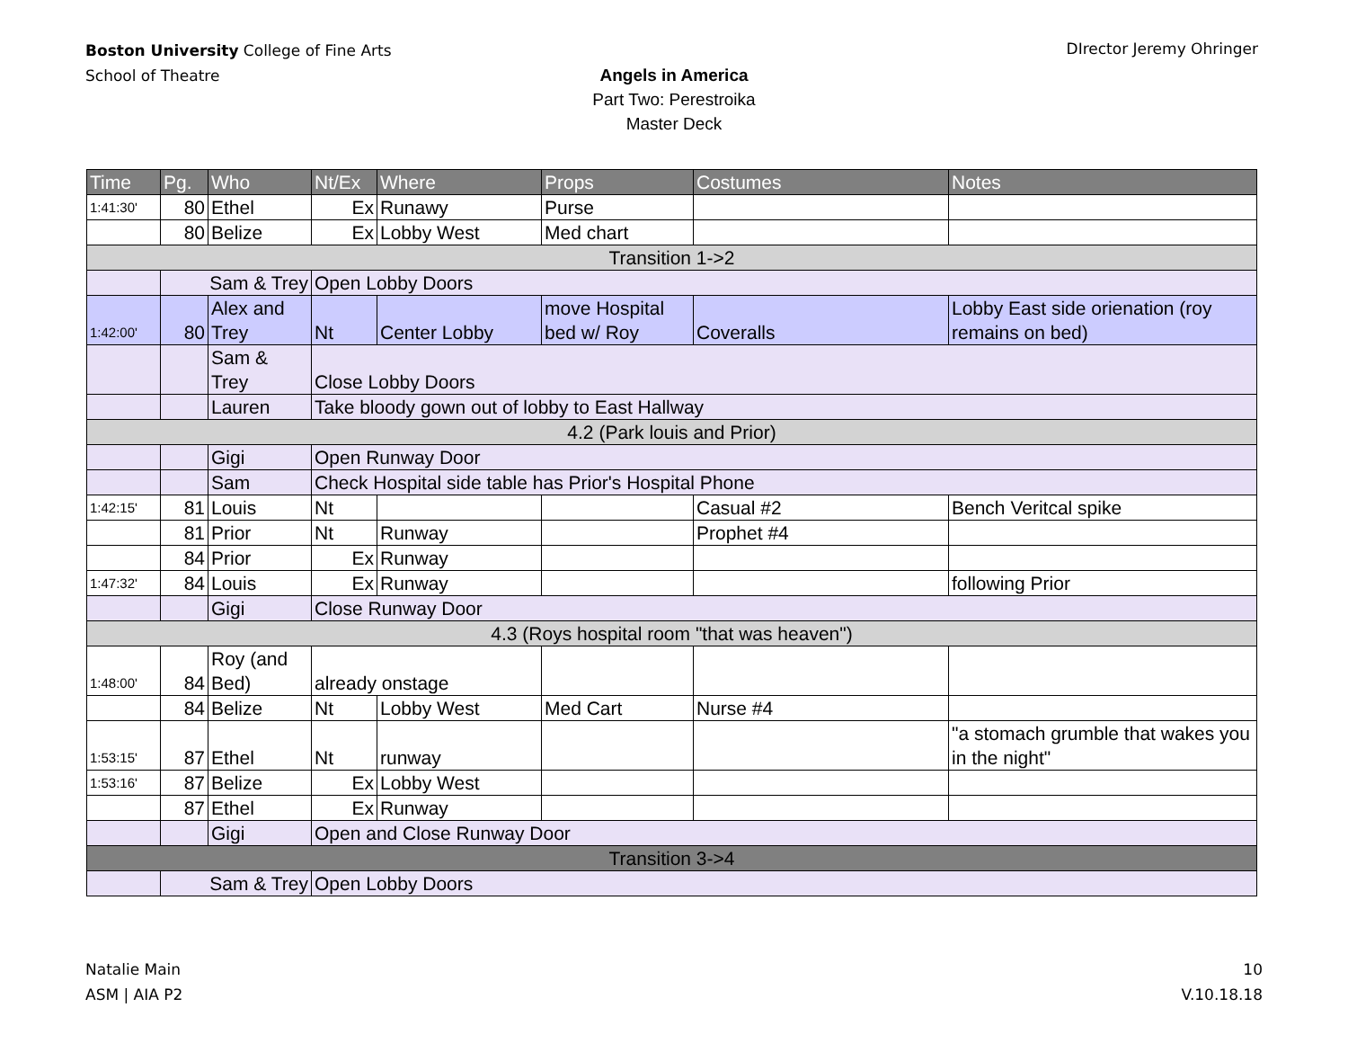Boston University College of Fine Arts
School of Theatre
DIrector Jeremy Ohringer
Angels in America
Part Two: Perestroika
Master Deck
| Time | Pg. | Who | Nt/Ex | Where | Props | Costumes | Notes |
| --- | --- | --- | --- | --- | --- | --- | --- |
| 1:41:30' | 80 | Ethel | Ex | Runawy | Purse | | |
| | 80 | Belize | Ex | Lobby West | Med chart | | |
| Transition 1->2 | | | | | | | |
| | Sam & Trey | | Open Lobby Doors | | | | |
| 1:42:00' | 80 | Alex and Trey | Nt | Center Lobby | move Hospital bed w/ Roy | Coveralls | Lobby East side orienation (roy remains on bed) |
| | | Sam & Trey | Close Lobby Doors | | | | |
| | | Lauren | Take bloody gown out of lobby to East Hallway | | | | |
| 4.2 (Park louis and Prior) | | | | | | | |
| | | Gigi | Open Runway Door | | | | |
| | | Sam | Check Hospital side table has Prior's Hospital Phone | | | | |
| 1:42:15' | 81 | Louis | Nt | | | Casual #2 | Bench Veritcal spike |
| | 81 | Prior | Nt | Runway | | Prophet #4 | |
| | 84 | Prior | Ex | Runway | | | |
| 1:47:32' | 84 | Louis | Ex | Runway | | | following Prior |
| | | Gigi | Close Runway Door | | | | |
| 4.3 (Roys hospital room "that was heaven") | | | | | | | |
| 1:48:00' | 84 | Roy (and Bed) | already onstage | | | | |
| | 84 | Belize | Nt | Lobby West | Med Cart | Nurse #4 | |
| 1:53:15' | 87 | Ethel | Nt | runway | | | "a stomach grumble that wakes you in the night" |
| 1:53:16' | 87 | Belize | Ex | Lobby West | | | |
| | 87 | Ethel | Ex | Runway | | | |
| | | Gigi | Open and Close Runway Door | | | | |
| Transition 3->4 | | | | | | | |
| | Sam & Trey | | Open Lobby Doors | | | | |
Natalie Main
ASM | AIA P2
10
V.10.18.18